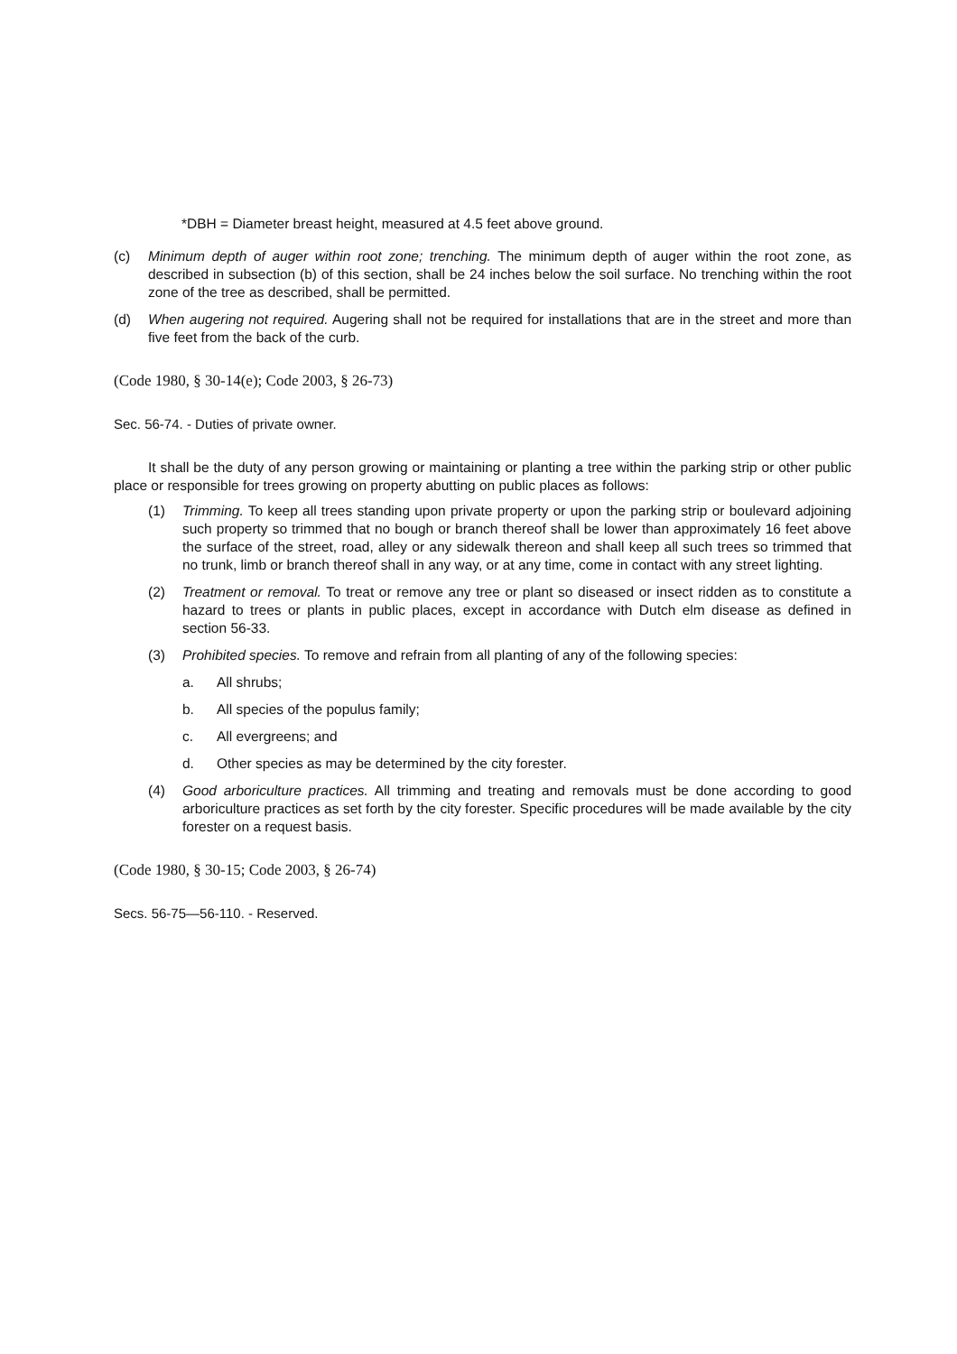*DBH = Diameter breast height, measured at 4.5 feet above ground.
(c) Minimum depth of auger within root zone; trenching. The minimum depth of auger within the root zone, as described in subsection (b) of this section, shall be 24 inches below the soil surface. No trenching within the root zone of the tree as described, shall be permitted.
(d) When augering not required. Augering shall not be required for installations that are in the street and more than five feet from the back of the curb.
(Code 1980, § 30-14(e); Code 2003, § 26-73)
Sec. 56-74. - Duties of private owner.
It shall be the duty of any person growing or maintaining or planting a tree within the parking strip or other public place or responsible for trees growing on property abutting on public places as follows:
(1) Trimming. To keep all trees standing upon private property or upon the parking strip or boulevard adjoining such property so trimmed that no bough or branch thereof shall be lower than approximately 16 feet above the surface of the street, road, alley or any sidewalk thereon and shall keep all such trees so trimmed that no trunk, limb or branch thereof shall in any way, or at any time, come in contact with any street lighting.
(2) Treatment or removal. To treat or remove any tree or plant so diseased or insect ridden as to constitute a hazard to trees or plants in public places, except in accordance with Dutch elm disease as defined in section 56-33.
(3) Prohibited species. To remove and refrain from all planting of any of the following species:
a. All shrubs;
b. All species of the populus family;
c. All evergreens; and
d. Other species as may be determined by the city forester.
(4) Good arboriculture practices. All trimming and treating and removals must be done according to good arboriculture practices as set forth by the city forester. Specific procedures will be made available by the city forester on a request basis.
(Code 1980, § 30-15; Code 2003, § 26-74)
Secs. 56-75—56-110. - Reserved.